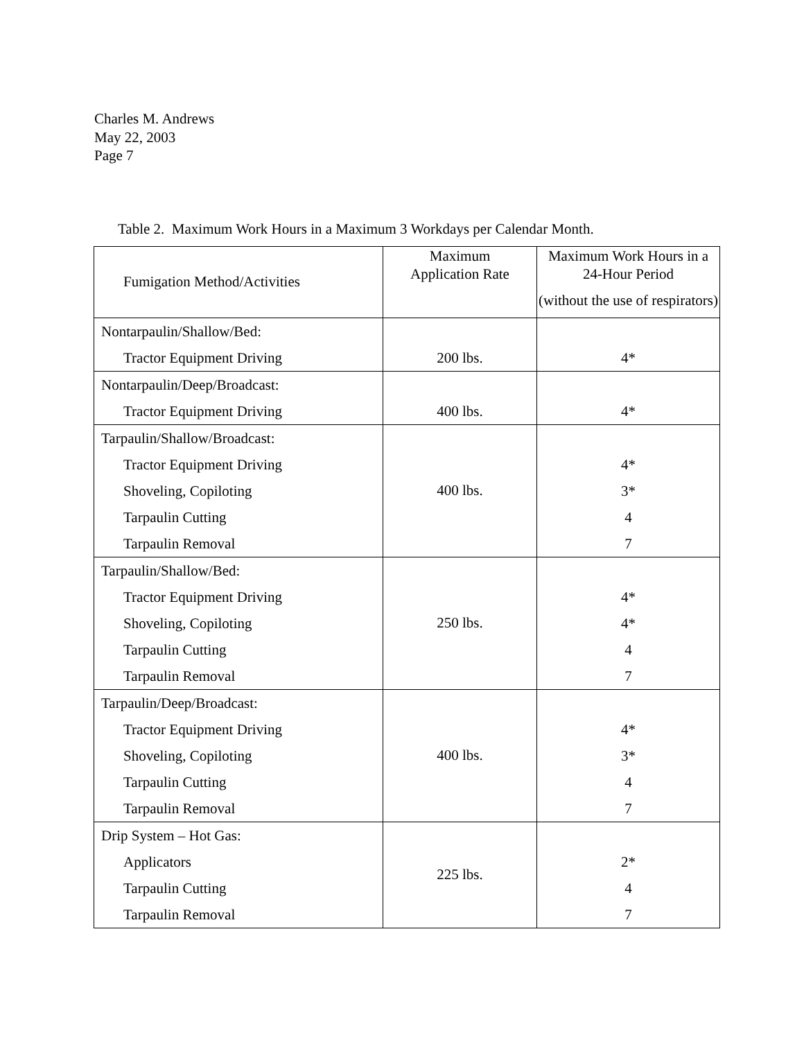Charles M. Andrews
May 22, 2003
Page 7
Table 2. Maximum Work Hours in a Maximum 3 Workdays per Calendar Month.
| Fumigation Method/Activities | Maximum Application Rate | Maximum Work Hours in a 24-Hour Period (without the use of respirators) |
| --- | --- | --- |
| Nontarpaulin/Shallow/Bed: Tractor Equipment Driving | 200 lbs. | 4* |
| Nontarpaulin/Deep/Broadcast: Tractor Equipment Driving | 400 lbs. | 4* |
| Tarpaulin/Shallow/Broadcast: Tractor Equipment Driving Shoveling, Copiloting Tarpaulin Cutting Tarpaulin Removal | 400 lbs. | 4* 3* 4 7 |
| Tarpaulin/Shallow/Bed: Tractor Equipment Driving Shoveling, Copiloting Tarpaulin Cutting Tarpaulin Removal | 250 lbs. | 4* 4* 4 7 |
| Tarpaulin/Deep/Broadcast: Tractor Equipment Driving Shoveling, Copiloting Tarpaulin Cutting Tarpaulin Removal | 400 lbs. | 4* 3* 4 7 |
| Drip System – Hot Gas: Applicators Tarpaulin Cutting Tarpaulin Removal | 225 lbs. | 2* 4 7 |